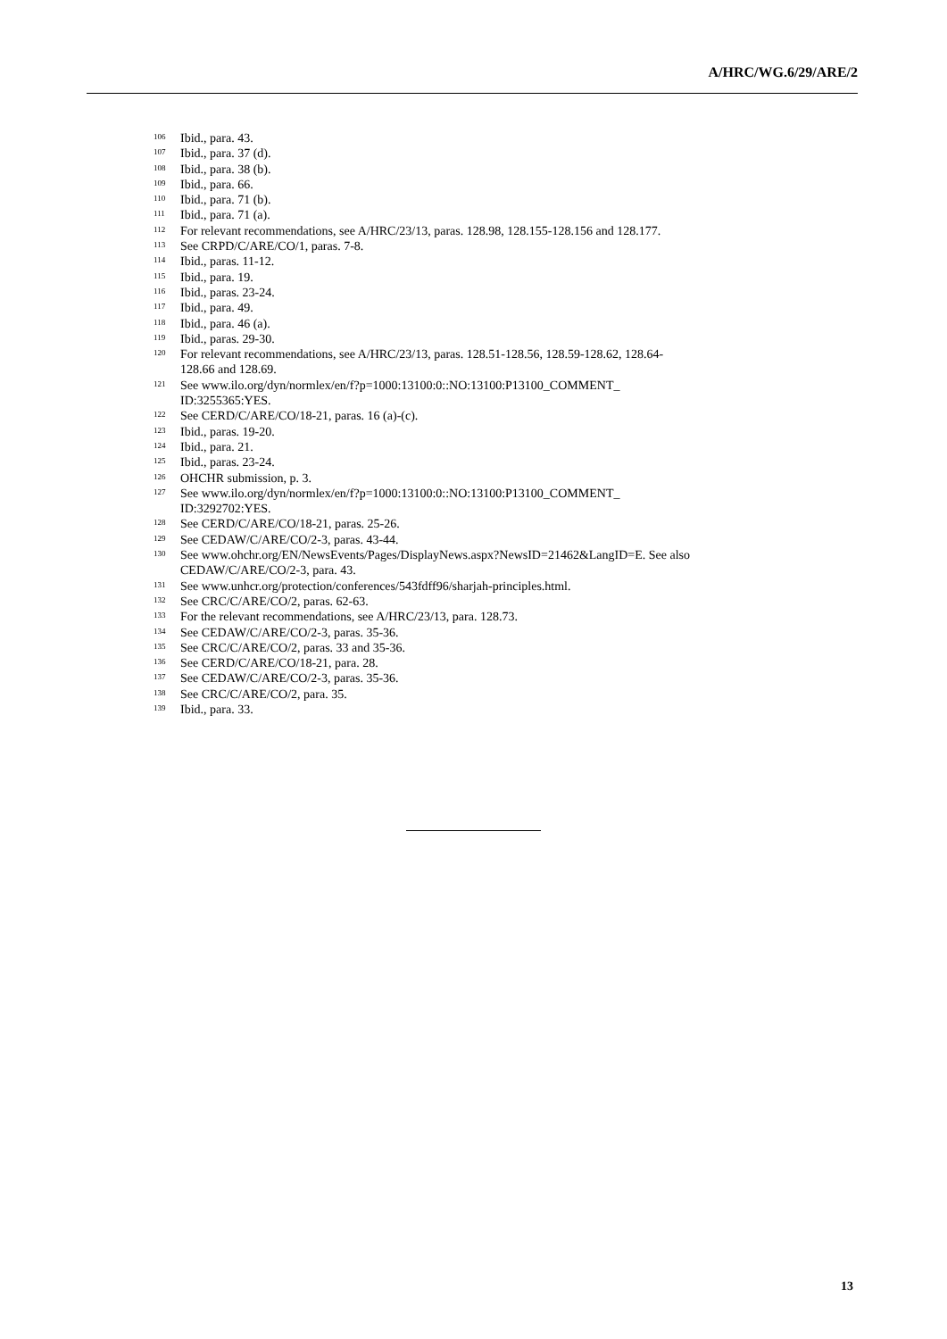A/HRC/WG.6/29/ARE/2
106 Ibid., para. 43.
107 Ibid., para. 37 (d).
108 Ibid., para. 38 (b).
109 Ibid., para. 66.
110 Ibid., para. 71 (b).
111 Ibid., para. 71 (a).
112 For relevant recommendations, see A/HRC/23/13, paras. 128.98, 128.155-128.156 and 128.177.
113 See CRPD/C/ARE/CO/1, paras. 7-8.
114 Ibid., paras. 11-12.
115 Ibid., para. 19.
116 Ibid., paras. 23-24.
117 Ibid., para. 49.
118 Ibid., para. 46 (a).
119 Ibid., paras. 29-30.
120 For relevant recommendations, see A/HRC/23/13, paras. 128.51-128.56, 128.59-128.62, 128.64-
128.66 and 128.69.
121 See www.ilo.org/dyn/normlex/en/f?p=1000:13100:0::NO:13100:P13100_COMMENT_
ID:3255365:YES.
122 See CERD/C/ARE/CO/18-21, paras. 16 (a)-(c).
123 Ibid., paras. 19-20.
124 Ibid., para. 21.
125 Ibid., paras. 23-24.
126 OHCHR submission, p. 3.
127 See www.ilo.org/dyn/normlex/en/f?p=1000:13100:0::NO:13100:P13100_COMMENT_
ID:3292702:YES.
128 See CERD/C/ARE/CO/18-21, paras. 25-26.
129 See CEDAW/C/ARE/CO/2-3, paras. 43-44.
130 See www.ohchr.org/EN/NewsEvents/Pages/DisplayNews.aspx?NewsID=21462&LangID=E. See also
CEDAW/C/ARE/CO/2-3, para. 43.
131 See www.unhcr.org/protection/conferences/543fdff96/sharjah-principles.html.
132 See CRC/C/ARE/CO/2, paras. 62-63.
133 For the relevant recommendations, see A/HRC/23/13, para. 128.73.
134 See CEDAW/C/ARE/CO/2-3, paras. 35-36.
135 See CRC/C/ARE/CO/2, paras. 33 and 35-36.
136 See CERD/C/ARE/CO/18-21, para. 28.
137 See CEDAW/C/ARE/CO/2-3, paras. 35-36.
138 See CRC/C/ARE/CO/2, para. 35.
139 Ibid., para. 33.
13